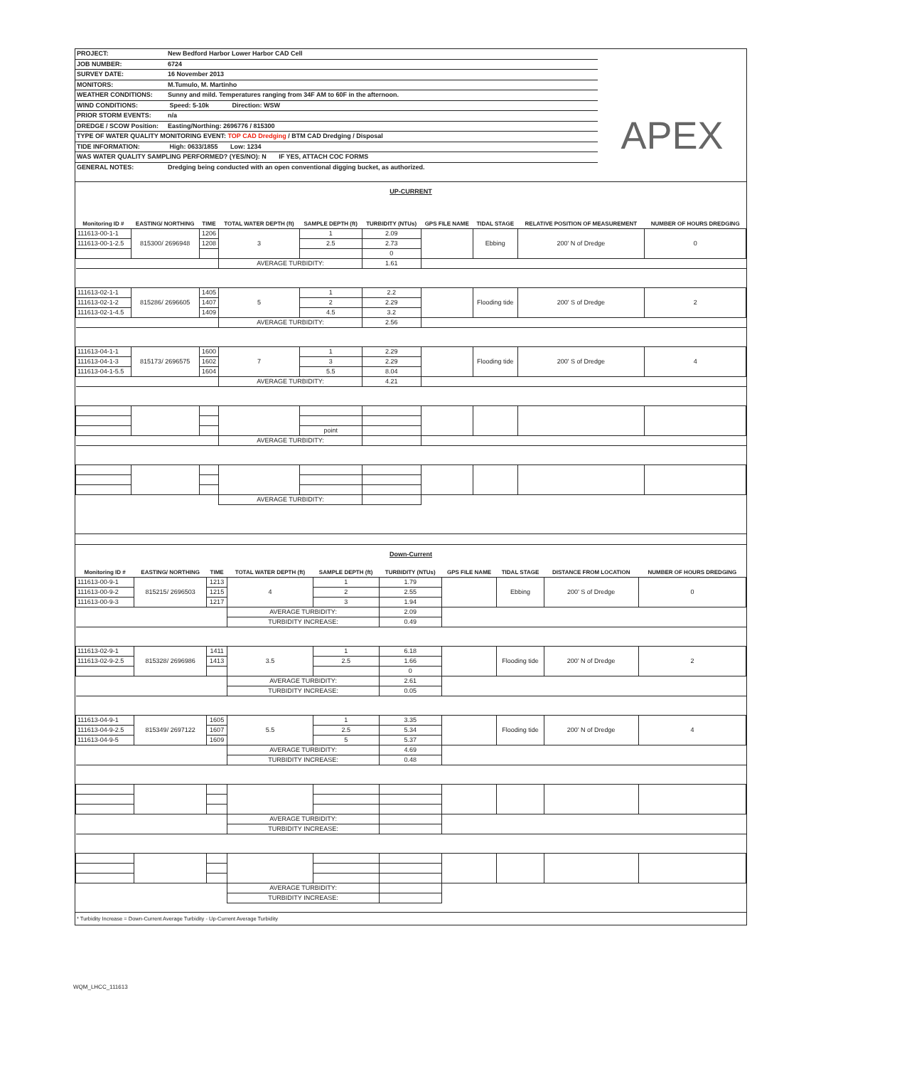PROJECT: New Bedford Harbor Lower Harbor CAD Cell
JOB NUMBER: 6724
SURVEY DATE: 16 November 2013
MONITORS: M.Tumulo, M. Martinho
WEATHER CONDITIONS: Sunny and mild. Temperatures ranging from 34F AM to 60F in the afternoon.
WIND CONDITIONS: Speed: 5-10k Direction: WSW
PRIOR STORM EVENTS: n/a
DREDGE / SCOW Position: Easting/Northing: 2696776 / 815300
TYPE OF WATER QUALITY MONITORING EVENT: TOP CAD Dredging / BTM CAD Dredging / Disposal
TIDE INFORMATION: High: 0633/1855 Low: 1234
WAS WATER QUALITY SAMPLING PERFORMED? (YES/NO): N IF YES, ATTACH COC FORMS
GENERAL NOTES: Dredging being conducted with an open conventional digging bucket, as authorized.
APEX
UP-CURRENT
| Monitoring ID # | EASTING/ NORTHING | TIME | TOTAL WATER DEPTH (ft) | SAMPLE DEPTH (ft) | TURBIDITY (NTUs) | GPS FILE NAME | TIDAL STAGE | RELATIVE POSITION OF MEASUREMENT | NUMBER OF HOURS DREDGING |
| --- | --- | --- | --- | --- | --- | --- | --- | --- | --- |
| 111613-00-1-1 | 815300/ 2696948 | 1206 | 3 | 1 | 2.09 | | Ebbing | 200' N of Dredge | 0 |
| 111613-00-1-2.5 | | 1208 | | 2.5 | 2.73 | | | | |
| | | | | | 0 | | | | |
| | | | AVERAGE TURBIDITY: | | 1.61 | | | | |
| 111613-02-1-1 | 815286/ 2696605 | 1405 | 5 | 1 | 2.2 | | Flooding tide | 200' S of Dredge | 2 |
| 111613-02-1-2 | | 1407 | | 2 | 2.29 | | | | |
| 111613-02-1-4.5 | | 1409 | | 4.5 | 3.2 | | | | |
| | | | AVERAGE TURBIDITY: | | 2.56 | | | | |
| 111613-04-1-1 | 815173/ 2696575 | 1600 | 7 | 1 | 2.29 | | Flooding tide | 200' S of Dredge | 4 |
| 111613-04-1-3 | | 1602 | | 3 | 2.29 | | | | |
| 111613-04-1-5.5 | | 1604 | | 5.5 | 8.04 | | | | |
| | | | AVERAGE TURBIDITY: | | 4.21 | | | | |
| | | | | point | | | | | |
| | | | AVERAGE TURBIDITY: | | | | | | |
| | | | AVERAGE TURBIDITY: | | | | | | |
Down-Current
| Monitoring ID # | EASTING/ NORTHING | TIME | TOTAL WATER DEPTH (ft) | SAMPLE DEPTH (ft) | TURBIDITY (NTUs) | GPS FILE NAME | TIDAL STAGE | DISTANCE FROM LOCATION | NUMBER OF HOURS DREDGING |
| --- | --- | --- | --- | --- | --- | --- | --- | --- | --- |
| 111613-00-9-1 | 815215/ 2696503 | 1213 | 4 | 1 | 1.79 | | Ebbing | 200' S of Dredge | 0 |
| 111613-00-9-2 | | 1215 | | 2 | 2.55 | | | | |
| 111613-00-9-3 | | 1217 | | 3 | 1.94 | | | | |
| | | | AVERAGE TURBIDITY: | | 2.09 | | | | |
| | | | TURBIDITY INCREASE: | | 0.49 | | | | |
| 111613-02-9-1 | 815328/ 2696986 | 1411 | 3.5 | 1 | 6.18 | | Flooding tide | 200' N of Dredge | 2 |
| 111613-02-9-2.5 | | 1413 | | 2.5 | 1.66 | | | | |
| | | | | | 0 | | | | |
| | | | AVERAGE TURBIDITY: | | 2.61 | | | | |
| | | | TURBIDITY INCREASE: | | 0.05 | | | | |
| 111613-04-9-1 | 815349/ 2697122 | 1605 | 5.5 | 1 | 3.35 | | Flooding tide | 200' N of Dredge | 4 |
| 111613-04-9-2.5 | | 1607 | | 2.5 | 5.34 | | | | |
| 111613-04-9-5 | | 1609 | | 5 | 5.37 | | | | |
| | | | AVERAGE TURBIDITY: | | 4.69 | | | | |
| | | | TURBIDITY INCREASE: | | 0.48 | | | | |
| | | | AVERAGE TURBIDITY: | | | | | | |
| | | | TURBIDITY INCREASE: | | | | | | |
| | | | AVERAGE TURBIDITY: | | | | | | |
| | | | TURBIDITY INCREASE: | | | | | | |
* Turbidity Increase = Down-Current Average Turbidity - Up-Current Average Turbidity
WQM_LHCC_111613